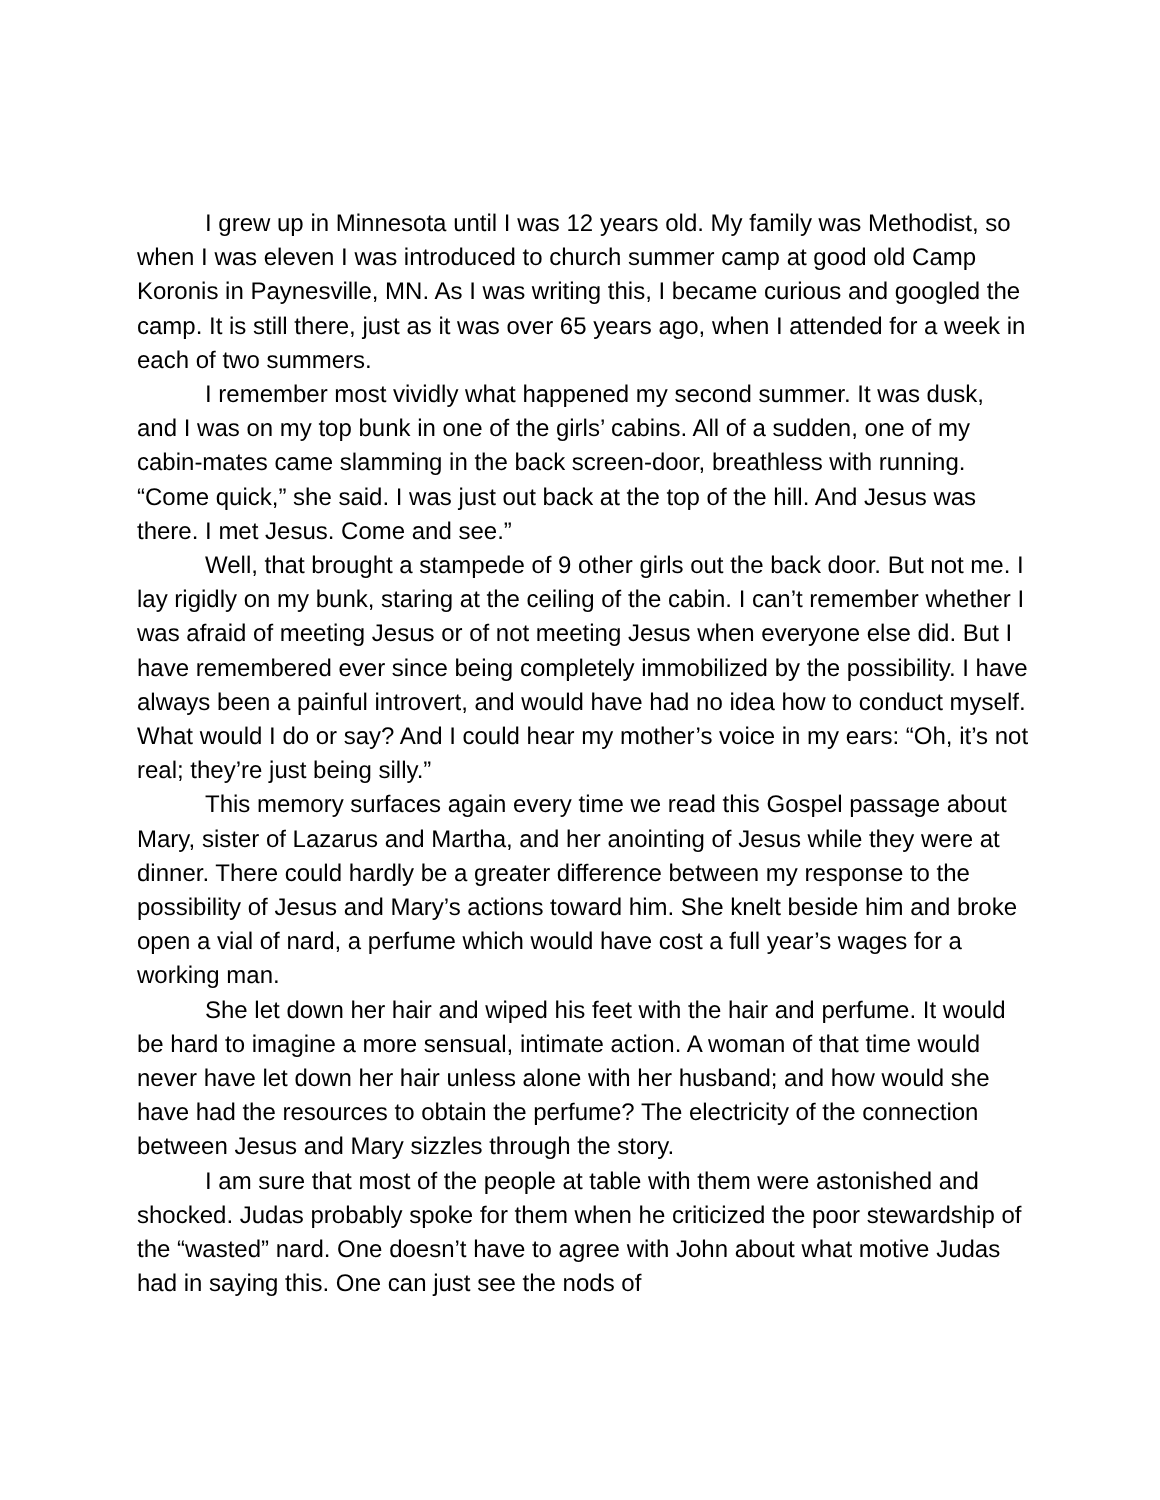I grew up in Minnesota until I was 12 years old. My family was Methodist, so when I was eleven I was introduced to church summer camp at good old Camp Koronis in Paynesville, MN. As I was writing this, I became curious and googled the camp. It is still there, just as it was over 65 years ago, when I attended for a week in each of two summers.
I remember most vividly what happened my second summer. It was dusk, and I was on my top bunk in one of the girls’ cabins. All of a sudden, one of my cabin-mates came slamming in the back screen-door, breathless with running. “Come quick,” she said. I was just out back at the top of the hill. And Jesus was there. I met Jesus. Come and see.”
Well, that brought a stampede of 9 other girls out the back door. But not me. I lay rigidly on my bunk, staring at the ceiling of the cabin. I can’t remember whether I was afraid of meeting Jesus or of not meeting Jesus when everyone else did. But I have remembered ever since being completely immobilized by the possibility. I have always been a painful introvert, and would have had no idea how to conduct myself. What would I do or say? And I could hear my mother’s voice in my ears: “Oh, it’s not real; they’re just being silly.”
This memory surfaces again every time we read this Gospel passage about Mary, sister of Lazarus and Martha, and her anointing of Jesus while they were at dinner. There could hardly be a greater difference between my response to the possibility of Jesus and Mary’s actions toward him. She knelt beside him and broke open a vial of nard, a perfume which would have cost a full year’s wages for a working man.
She let down her hair and wiped his feet with the hair and perfume. It would be hard to imagine a more sensual, intimate action. A woman of that time would never have let down her hair unless alone with her husband; and how would she have had the resources to obtain the perfume? The electricity of the connection between Jesus and Mary sizzles through the story.
I am sure that most of the people at table with them were astonished and shocked. Judas probably spoke for them when he criticized the poor stewardship of the “wasted” nard. One doesn’t have to agree with John about what motive Judas had in saying this. One can just see the nods of